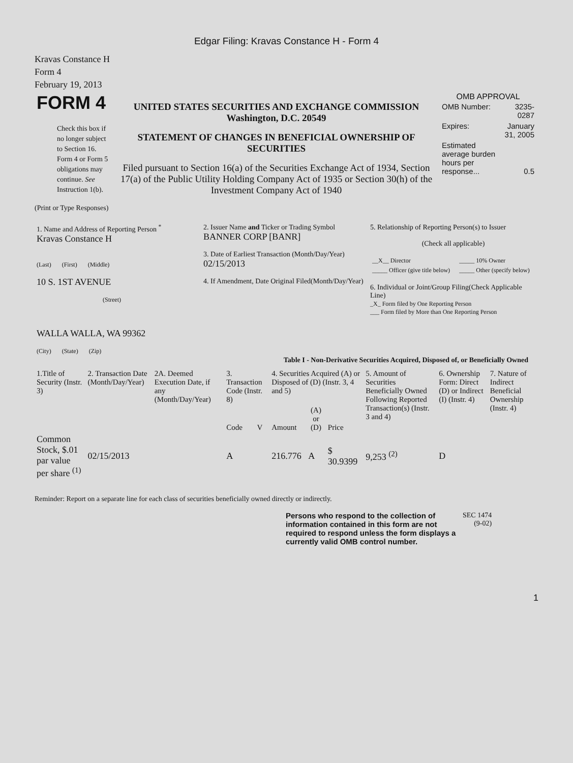Edgar Filing: Kravas Constance H - Form 4
Kravas Constance H
Form 4
February 19, 2013
| FORM 4 Check this box if no longer subject to Section 16. Form 4 or Form 5 obligations may continue. See Instruction 1(b). | UNITED STATES SECURITIES AND EXCHANGE COMMISSION Washington, D.C. 20549 STATEMENT OF CHANGES IN BENEFICIAL OWNERSHIP OF SECURITIES Filed pursuant to Section 16(a) of the Securities Exchange Act of 1934, Section 17(a) of the Public Utility Holding Company Act of 1935 or Section 30(h) of the Investment Company Act of 1940 | OMB APPROVAL / OMB Number: / 3235-0287 / / Expires: / January 31, 2005 / / Estimated average burden hours per response... / 0.5 / |
(Print or Type Responses)
| 1. Name and Address of Reporting Person <sup>*</sup> Kravas Constance H (Last) (First) (Middle) 10 S. 1ST AVENUE (Street) WALLA WALLA, WA 99362 (City) (State) (Zip) | 2. Issuer Name and Ticker or Trading Symbol BANNER CORP [BANR] 3. Date of Earliest Transaction (Month/Day/Year) 02/15/2013 4. If Amendment, Date Original Filed(Month/Day/Year) | 5. Relationship of Reporting Person(s) to Issuer (Check all applicable) / __X__ Director / _____ 10% Owner / / _____ Officer (give title below) / _____ Other (specify below) / 6. Individual or Joint/Group Filing(Check Applicable Line) _X_ Form filed by One Reporting Person ___ Form filed by More than One Reporting Person |
Table I - Non-Derivative Securities Acquired, Disposed of, or Beneficially Owned
| 1.Title of Security (Instr. 3) | 2. Transaction Date (Month/Day/Year) | 2A. Deemed Execution Date, if any (Month/Day/Year) | 3. Transaction Code (Instr. 8) | | 4. Securities Acquired (A) or Disposed of (D) (Instr. 3, 4 and 5) | | | 5. Amount of Securities Beneficially Owned Following Reported Transaction(s) (Instr. 3 and 4) | 6. Ownership Form: Direct (D) or Indirect (I) (Instr. 4) | 7. Nature of Indirect Beneficial Ownership (Instr. 4) |
| --- | --- | --- | --- | --- | --- | --- | --- | --- | --- | --- |
| | | | Code | V | Amount | (A) or (D) | Price | | | |
| Common Stock, $.01 par value per share <sup>(1)</sup> | 02/15/2013 | | A | | 216.776 | A | $ 30.9399 | 9,253 <sup>(2)</sup> | D | |
Reminder: Report on a separate line for each class of securities beneficially owned directly or indirectly.
| Persons who respond to the collection of information contained in this form are not required to respond unless the form displays a currently valid OMB control number. | SEC 1474 (9-02) |
1